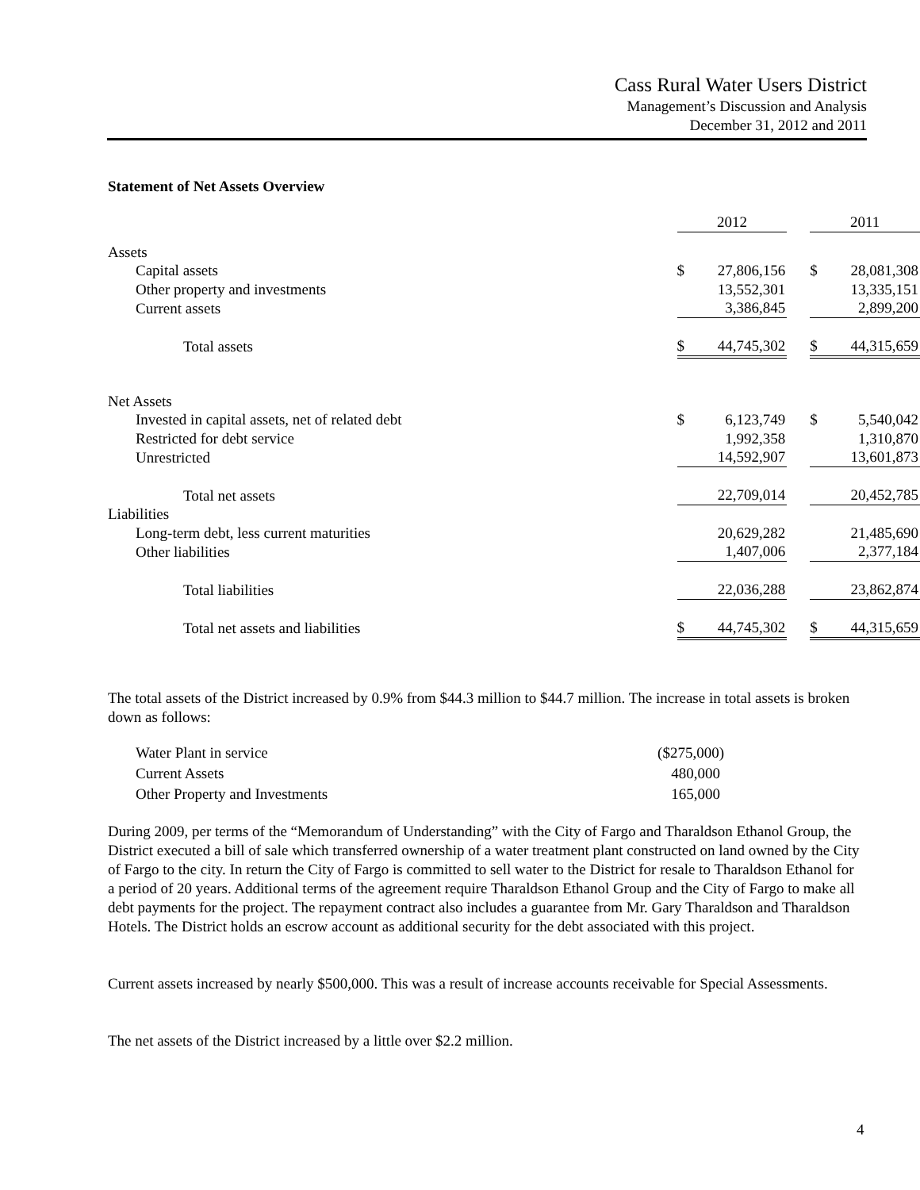Cass Rural Water Users District
Management’s Discussion and Analysis
December 31, 2012 and 2011
Statement of Net Assets Overview
| | 2012 | | | 2011 | |
| Assets | | | | | |
| Capital assets | $ | 27,806,156 | | $ | 28,081,308 |
| Other property and investments | | 13,552,301 | | | 13,335,151 |
| Current assets | | 3,386,845 | | | 2,899,200 |
| Total assets | $ | 44,745,302 | | $ | 44,315,659 |
| Net Assets | | | | | |
| Invested in capital assets, net of related debt | $ | 6,123,749 | | $ | 5,540,042 |
| Restricted for debt service | | 1,992,358 | | | 1,310,870 |
| Unrestricted | | 14,592,907 | | | 13,601,873 |
| Total net assets | | 22,709,014 | | | 20,452,785 |
| Liabilities | | | | | |
| Long-term debt, less current maturities | | 20,629,282 | | | 21,485,690 |
| Other liabilities | | 1,407,006 | | | 2,377,184 |
| Total liabilities | | 22,036,288 | | | 23,862,874 |
| Total net assets and liabilities | $ | 44,745,302 | | $ | 44,315,659 |
The total assets of the District increased by 0.9% from $44.3 million to $44.7 million. The increase in total assets is broken down as follows:
| Water Plant in service | ($275,000) |
| Current Assets | 480,000 |
| Other Property and Investments | 165,000 |
During 2009, per terms of the “Memorandum of Understanding” with the City of Fargo and Tharaldson Ethanol Group, the District executed a bill of sale which transferred ownership of a water treatment plant constructed on land owned by the City of Fargo to the city. In return the City of Fargo is committed to sell water to the District for resale to Tharaldson Ethanol for a period of 20 years. Additional terms of the agreement require Tharaldson Ethanol Group and the City of Fargo to make all debt payments for the project. The repayment contract also includes a guarantee from Mr. Gary Tharaldson and Tharaldson Hotels. The District holds an escrow account as additional security for the debt associated with this project.
Current assets increased by nearly $500,000. This was a result of increase accounts receivable for Special Assessments.
The net assets of the District increased by a little over $2.2 million.
4